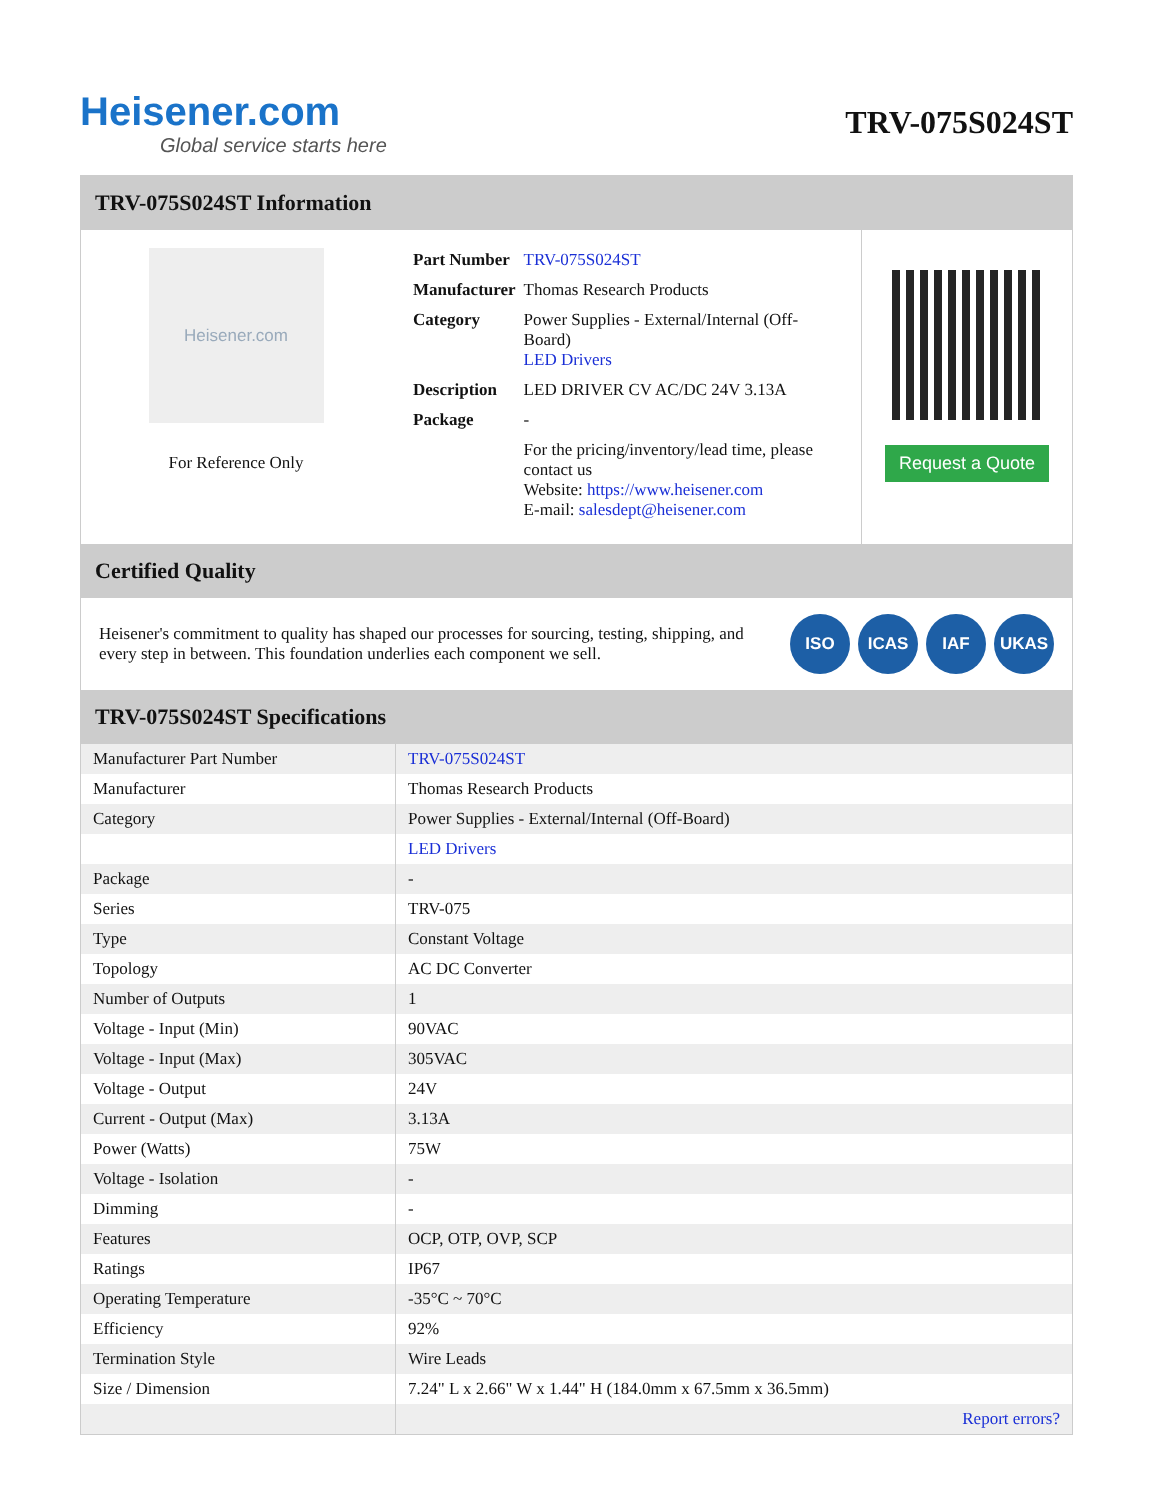Heisener.com
Global service starts here
TRV-075S024ST
TRV-075S024ST Information
Heisener.com
For Reference Only
| Part Number | TRV-075S024ST |
| Manufacturer | Thomas Research Products |
| Category | Power Supplies - External/Internal (Off-Board) LED Drivers |
| Description | LED DRIVER CV AC/DC 24V 3.13A |
| Package | - |
| | For the pricing/inventory/lead time, please contact us Website: https://www.heisener.com E-mail: salesdept@heisener.com |
Request a Quote
Certified Quality
Heisener's commitment to quality has shaped our processes for sourcing, testing, shipping, and every step in between. This foundation underlies each component we sell.
ISO ICAS IAF UKAS
TRV-075S024ST Specifications
| Manufacturer Part Number | TRV-075S024ST |
| Manufacturer | Thomas Research Products |
| Category | Power Supplies - External/Internal (Off-Board) |
| | LED Drivers |
| Package | - |
| Series | TRV-075 |
| Type | Constant Voltage |
| Topology | AC DC Converter |
| Number of Outputs | 1 |
| Voltage - Input (Min) | 90VAC |
| Voltage - Input (Max) | 305VAC |
| Voltage - Output | 24V |
| Current - Output (Max) | 3.13A |
| Power (Watts) | 75W |
| Voltage - Isolation | - |
| Dimming | - |
| Features | OCP, OTP, OVP, SCP |
| Ratings | IP67 |
| Operating Temperature | -35°C ~ 70°C |
| Efficiency | 92% |
| Termination Style | Wire Leads |
| Size / Dimension | 7.24" L x 2.66" W x 1.44" H (184.0mm x 67.5mm x 36.5mm) |
| | Report errors? |